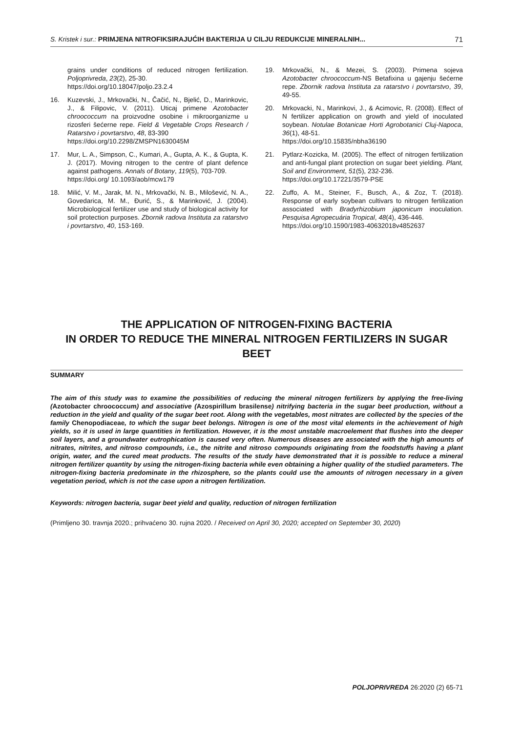S. Kristek i sur.: PRIMJENA NITROFIKSIRAJUĆIH BAKTERIJA U CILJU REDUKCIJE MINERALNIH... 71
grains under conditions of reduced nitrogen fertilization. Poljoprivreda, 23(2), 25-30.
https://doi.org/10.18047/poljo.23.2.4
16. Kuzevski, J., Mrkovački, N., Čačić, N., Bjelić, D., Marinkovic, J., & Filipovic, V. (2011). Uticaj primene Azotobacter chroococcum na proizvodne osobine i mikroorganizme u rizosferi šećerne repe. Field & Vegetable Crops Research / Ratarstvo i povrtarstvo, 48, 83-390
https://doi.org/10.2298/ZMSPN1630045M
17. Mur, L. A., Simpson, C., Kumari, A., Gupta, A. K., & Gupta, K. J. (2017). Moving nitrogen to the centre of plant defence against pathogens. Annals of Botany, 119(5), 703-709.
https://doi.org/ 10.1093/aob/mcw179
18. Milić, V. M., Jarak, M. N., Mrkovački, N. B., Milošević, N. A., Govedarica, M. M., Đurić, S., & Marinković, J. (2004). Microbiological fertilizer use and study of biological activity for soil protection purposes. Zbornik radova Instituta za ratarstvo i povrtarstvo, 40, 153-169.
19. Mrkovački, N., & Mezei, S. (2003). Primena sojeva Azotobacter chroococcum-NS Betafixina u gajenju šećerne repe. Zbornik radova Instituta za ratarstvo i povrtarstvo, 39, 49-55.
20. Mrkovacki, N., Marinkovi, J., & Acimovic, R. (2008). Effect of N fertilizer application on growth and yield of inoculated soybean. Notulae Botanicae Horti Agrobotanici Cluj-Napoca, 36(1), 48-51.
https://doi.org/10.15835/nbha36190
21. Pytlarz-Kozicka, M. (2005). The effect of nitrogen fertilization and anti-fungal plant protection on sugar beet yielding. Plant, Soil and Environment, 51(5), 232-236.
https://doi.org/10.17221/3579-PSE
22. Zuffo, A. M., Steiner, F., Busch, A., & Zoz, T. (2018). Response of early soybean cultivars to nitrogen fertilization associated with Bradyrhizobium japonicum inoculation. Pesquisa Agropecuária Tropical, 48(4), 436-446.
https://doi.org/10.1590/1983-40632018v4852637
THE APPLICATION OF NITROGEN-FIXING BACTERIA
IN ORDER TO REDUCE THE MINERAL NITROGEN FERTILIZERS IN SUGAR BEET
SUMMARY
The aim of this study was to examine the possibilities of reducing the mineral nitrogen fertilizers by applying the free-living (Azotobacter chroococcum) and associative (Azospirillum brasilense) nitrifying bacteria in the sugar beet production, without a reduction in the yield and quality of the sugar beet root. Along with the vegetables, most nitrates are collected by the species of the family Chenopodiaceae, to which the sugar beet belongs. Nitrogen is one of the most vital elements in the achievement of high yields, so it is used in large quantities in fertilization. However, it is the most unstable macroelement that flushes into the deeper soil layers, and a groundwater eutrophication is caused very often. Numerous diseases are associated with the high amounts of nitrates, nitrites, and nitroso compounds, i.e., the nitrite and nitroso compounds originating from the foodstuffs having a plant origin, water, and the cured meat products. The results of the study have demonstrated that it is possible to reduce a mineral nitrogen fertilizer quantity by using the nitrogen-fixing bacteria while even obtaining a higher quality of the studied parameters. The nitrogen-fixing bacteria predominate in the rhizosphere, so the plants could use the amounts of nitrogen necessary in a given vegetation period, which is not the case upon a nitrogen fertilization.
Keywords: nitrogen bacteria, sugar beet yield and quality, reduction of nitrogen fertilization
(Primljeno 30. travnja 2020.; prihvaćeno 30. rujna 2020. / Received on April 30, 2020; accepted on September 30, 2020)
POLJOPRIVREDA 26:2020 (2) 65-71